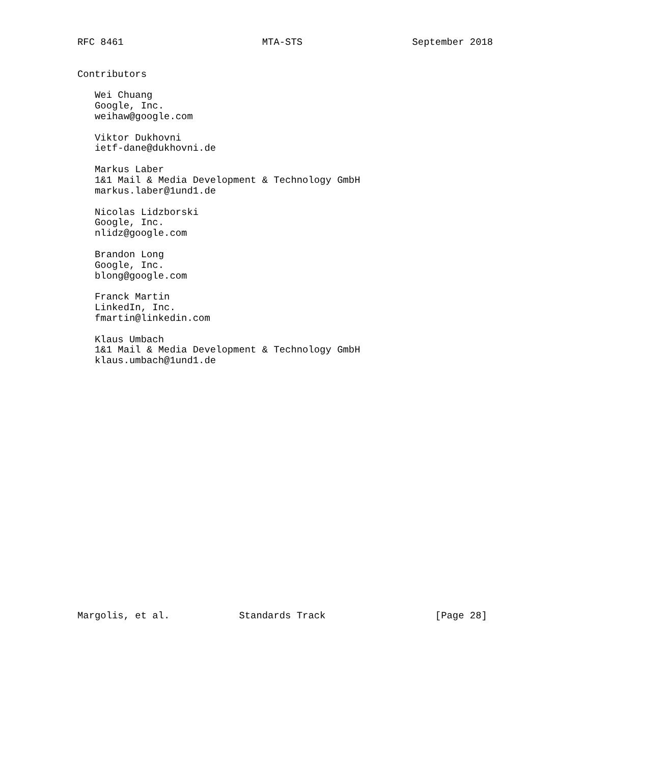RFC 8461                        MTA-STS                   September 2018


Contributors

   Wei Chuang
   Google, Inc.
   weihaw@google.com

   Viktor Dukhovni
   ietf-dane@dukhovni.de

   Markus Laber
   1&1 Mail & Media Development & Technology GmbH
   markus.laber@1und1.de

   Nicolas Lidzborski
   Google, Inc.
   nlidz@google.com

   Brandon Long
   Google, Inc.
   blong@google.com

   Franck Martin
   LinkedIn, Inc.
   fmartin@linkedin.com

   Klaus Umbach
   1&1 Mail & Media Development & Technology GmbH
   klaus.umbach@1und1.de























Margolis, et al.            Standards Track                   [Page 28]